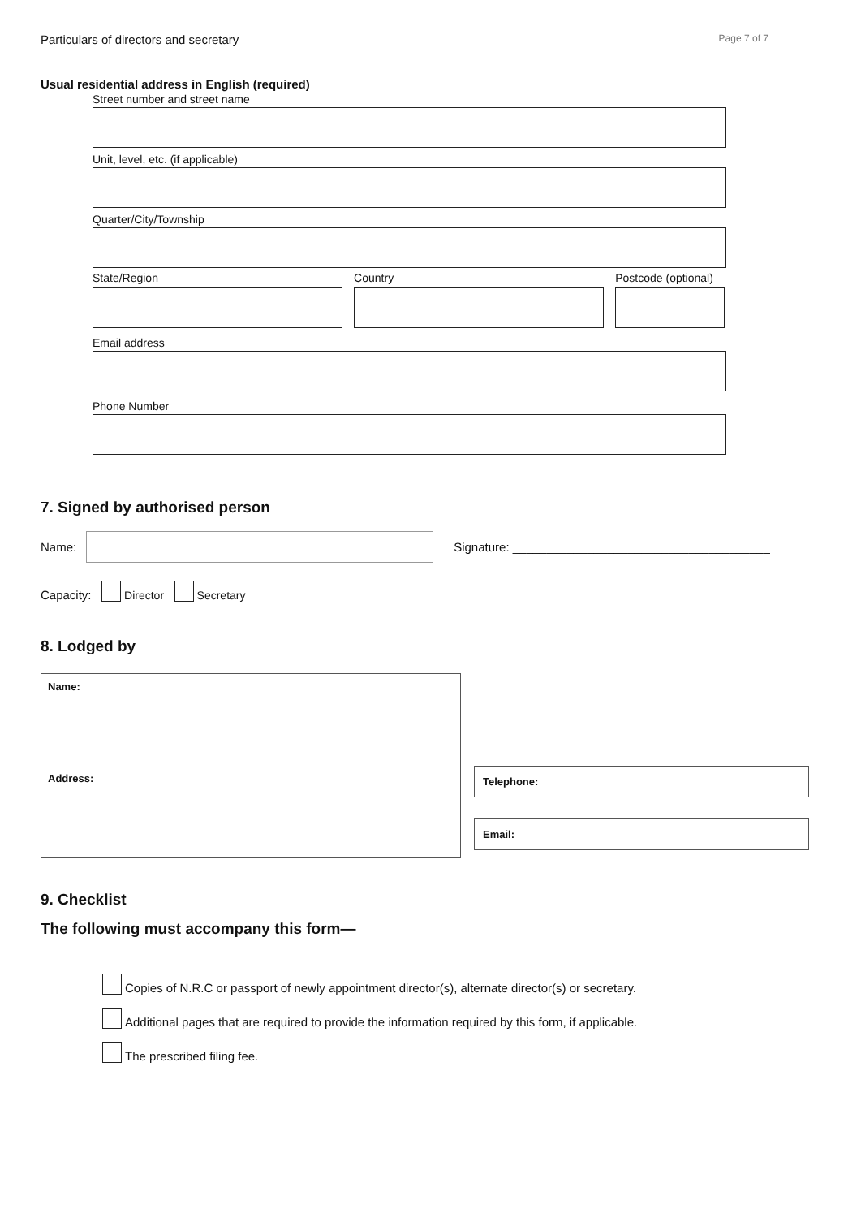Particulars of directors and secretary Page 7 of 7
Usual residential address in English (required)
Street number and street name
Unit, level, etc. (if applicable)
Quarter/City/Township
State/Region Country Postcode (optional)
Email address
Phone Number
7. Signed by authorised person
Name:
Signature: ______________________________________
Capacity: Director Secretary
8. Lodged by
Name:
Address:
Telephone:
Email:
9. Checklist
The following must accompany this form—
Copies of N.R.C or passport of newly appointment director(s), alternate director(s) or secretary.
Additional pages that are required to provide the information required by this form, if applicable.
The prescribed filing fee.